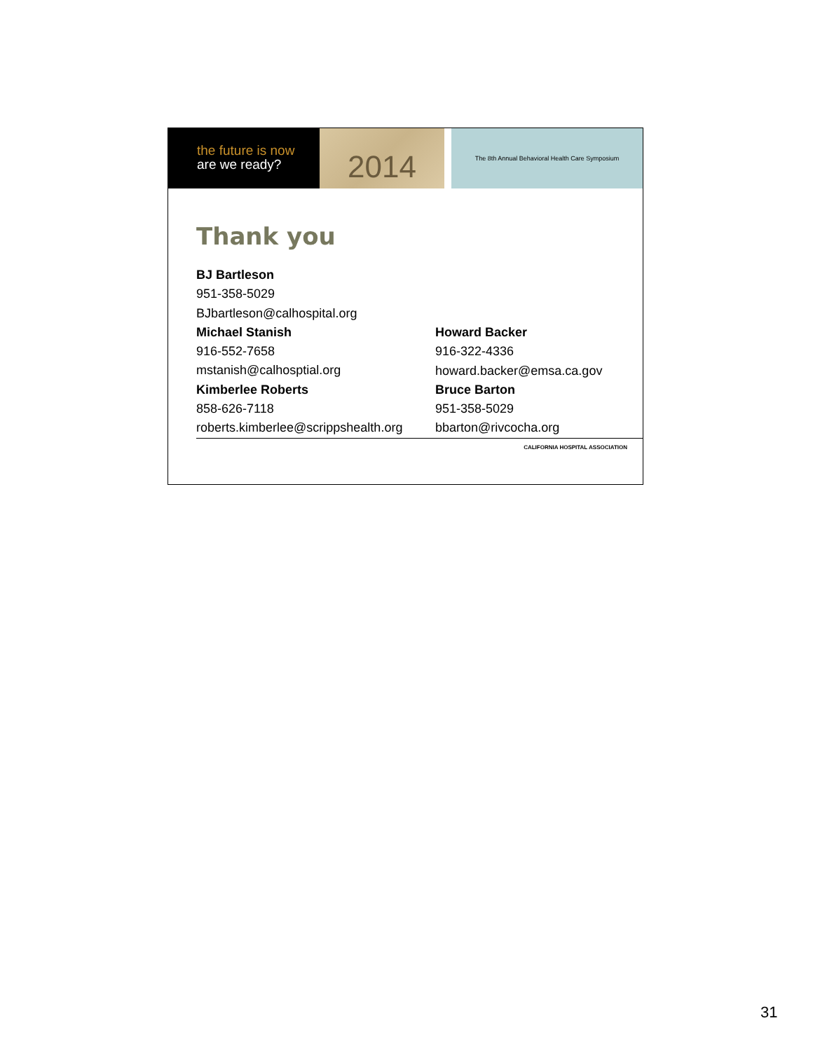the future is now
are we ready?
2014
The 8th Annual Behavioral Health Care Symposium
Thank you
BJ Bartleson
951-358-5029
BJbartleson@calhospital.org
Michael Stanish
916-552-7658
mstanish@calhosptial.org
Kimberlee Roberts
858-626-7118
roberts.kimberlee@scrippshealth.org
Howard Backer
916-322-4336
howard.backer@emsa.ca.gov
Bruce Barton
951-358-5029
bbarton@rivcocha.org
CALIFORNIA HOSPITAL ASSOCIATION
31